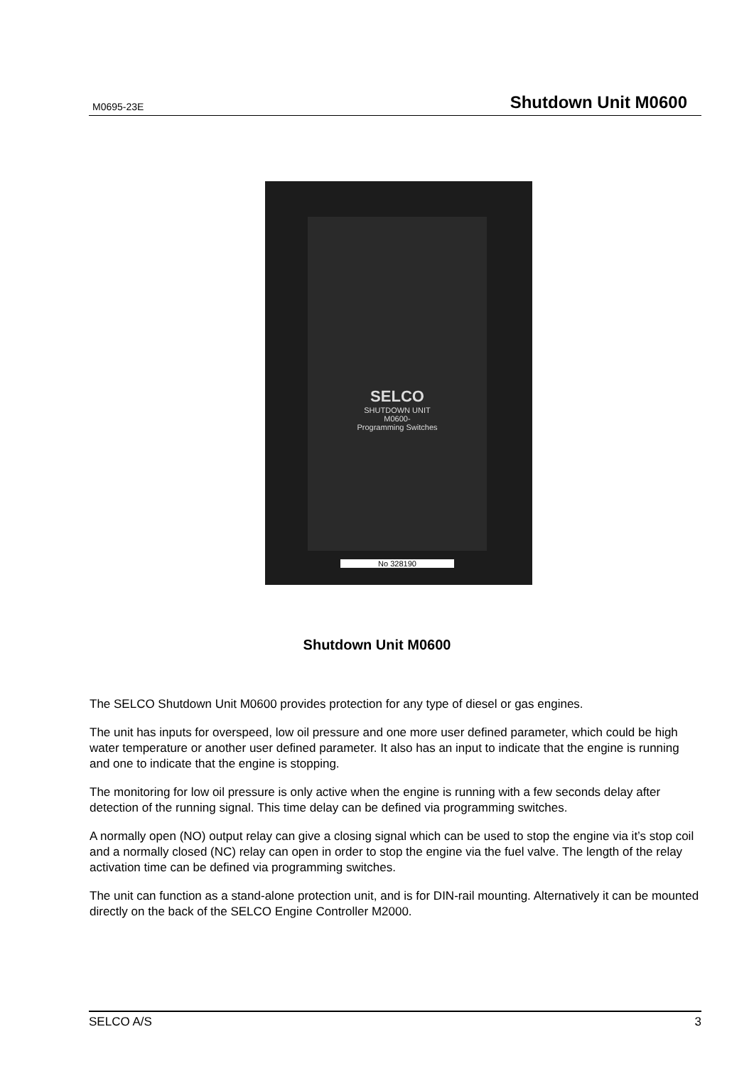M0695-23E Shutdown Unit M0600
SELCO
SHUTDOWN UNIT
M0600-
Programming Switches
No 328190
Shutdown Unit M0600
The SELCO Shutdown Unit M0600 provides protection for any type of diesel or gas engines.
The unit has inputs for overspeed, low oil pressure and one more user defined parameter, which could be high water temperature or another user defined parameter. It also has an input to indicate that the engine is running and one to indicate that the engine is stopping.
The monitoring for low oil pressure is only active when the engine is running with a few seconds delay after detection of the running signal. This time delay can be defined via programming switches.
A normally open (NO) output relay can give a closing signal which can be used to stop the engine via it’s stop coil and a normally closed (NC) relay can open in order to stop the engine via the fuel valve. The length of the relay activation time can be defined via programming switches.
The unit can function as a stand-alone protection unit, and is for DIN-rail mounting. Alternatively it can be mounted directly on the back of the SELCO Engine Controller M2000.
SELCO A/S 3